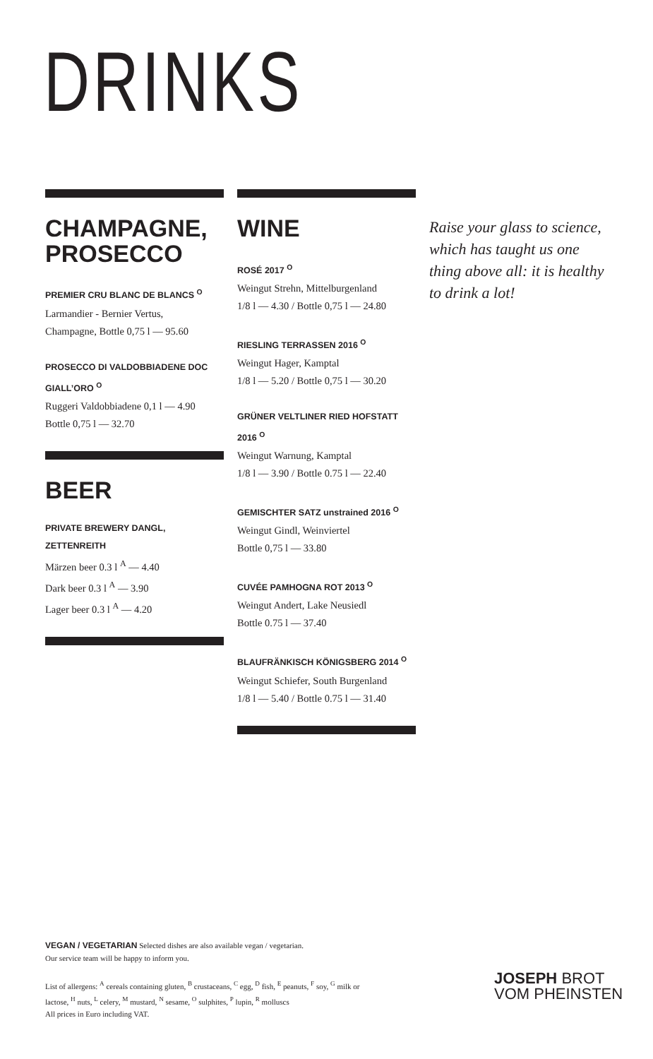DRINKS
CHAMPAGNE,
PROSECCO
PREMIER CRU BLANC DE BLANCS <sup>O</sup>
Larmandier - Bernier Vertus,
Champagne, Bottle 0,75 l — 95.60
PROSECCO DI VALDOBBIADENE DOC
GIALL’ORO <sup>O</sup>
Ruggeri Valdobbiadene 0,1 l — 4.90
Bottle 0,75 l — 32.70
BEER
PRIVATE BREWERY DANGL, ZETTENREITH
Märzen beer 0.3 l <sup>A</sup> — 4.40
Dark beer 0.3 l <sup>A</sup> — 3.90
Lager beer 0.3 l <sup>A</sup> — 4.20
WINE
ROSÉ 2017 <sup>O</sup>
Weingut Strehn, Mittelburgenland
1/8 l — 4.30 / Bottle 0,75 l — 24.80
RIESLING TERRASSEN 2016 <sup>O</sup>
Weingut Hager, Kamptal
1/8 l — 5.20 / Bottle 0,75 l — 30.20
GRÜNER VELTLINER RIED HOFSTATT 2016 <sup>O</sup>
Weingut Warnung, Kamptal
1/8 l — 3.90 / Bottle 0.75 l — 22.40
GEMISCHTER SATZ unstrained 2016 <sup>O</sup>
Weingut Gindl, Weinviertel
Bottle 0,75 l — 33.80
CUVÉE PAMHOGNA ROT 2013 <sup>O</sup>
Weingut Andert, Lake Neusiedl
Bottle 0.75 l — 37.40
BLAUFRÄNKISCH KÖNIGSBERG 2014 <sup>O</sup>
Weingut Schiefer, South Burgenland
1/8 l — 5.40 / Bottle 0.75 l — 31.40
Raise your glass to science, which has taught us one thing above all: it is healthy to drink a lot!
VEGAN / VEGETARIAN Selected dishes are also available vegan / vegetarian.
Our service team will be happy to inform you.
List of allergens: <sup>A</sup> cereals containing gluten, <sup>B</sup> crustaceans, <sup>C</sup> egg, <sup>D</sup> fish, <sup>E</sup> peanuts, <sup>F</sup> soy, <sup>G</sup> milk or lactose, <sup>H</sup> nuts, <sup>L</sup> celery, <sup>M</sup> mustard, <sup>N</sup> sesame, <sup>O</sup> sulphites, <sup>P</sup> lupin, <sup>R</sup> molluscs
All prices in Euro including VAT.
JOSEPH BROT
VOM PHEINSTEN